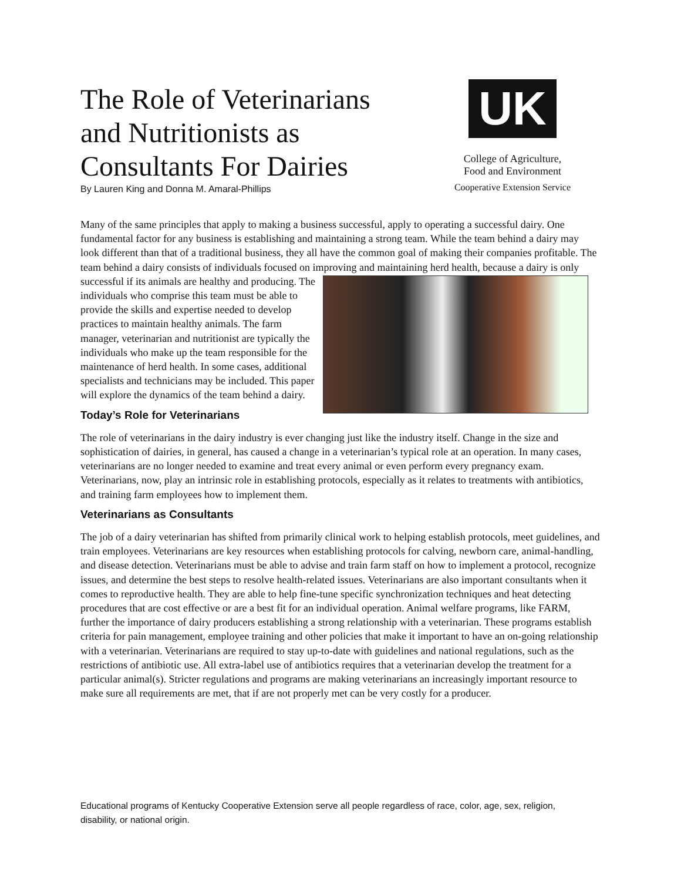The Role of Veterinarians and Nutritionists as Consultants For Dairies
By Lauren King and Donna M. Amaral-Phillips
UK
College of Agriculture,
Food and Environment
Cooperative Extension Service
Many of the same principles that apply to making a business successful, apply to operating a successful dairy. One fundamental factor for any business is establishing and maintaining a strong team. While the team behind a dairy may look different than that of a traditional business, they all have the common goal of making their companies profitable. The team behind a dairy consists of individuals focused on improving and maintaining herd health, because a dairy is only successful if its animals are healthy and producing. The individuals who comprise this team must be able to provide the skills and expertise needed to develop practices to maintain healthy animals. The farm manager, veterinarian and nutritionist are typically the individuals who make up the team responsible for the maintenance of herd health. In some cases, additional specialists and technicians may be included. This paper will explore the dynamics of the team behind a dairy.
Today’s Role for Veterinarians
The role of veterinarians in the dairy industry is ever changing just like the industry itself. Change in the size and sophistication of dairies, in general, has caused a change in a veterinarian’s typical role at an operation. In many cases, veterinarians are no longer needed to examine and treat every animal or even perform every pregnancy exam. Veterinarians, now, play an intrinsic role in establishing protocols, especially as it relates to treatments with antibiotics, and training farm employees how to implement them.
Veterinarians as Consultants
The job of a dairy veterinarian has shifted from primarily clinical work to helping establish protocols, meet guidelines, and train employees. Veterinarians are key resources when establishing protocols for calving, newborn care, animal-handling, and disease detection. Veterinarians must be able to advise and train farm staff on how to implement a protocol, recognize issues, and determine the best steps to resolve health-related issues. Veterinarians are also important consultants when it comes to reproductive health. They are able to help fine-tune specific synchronization techniques and heat detecting procedures that are cost effective or are a best fit for an individual operation. Animal welfare programs, like FARM, further the importance of dairy producers establishing a strong relationship with a veterinarian. These programs establish criteria for pain management, employee training and other policies that make it important to have an on-going relationship with a veterinarian. Veterinarians are required to stay up-to-date with guidelines and national regulations, such as the restrictions of antibiotic use. All extra-label use of antibiotics requires that a veterinarian develop the treatment for a particular animal(s). Stricter regulations and programs are making veterinarians an increasingly important resource to make sure all requirements are met, that if are not properly met can be very costly for a producer.
Educational programs of Kentucky Cooperative Extension serve all people regardless of race, color, age, sex, religion, disability, or national origin.